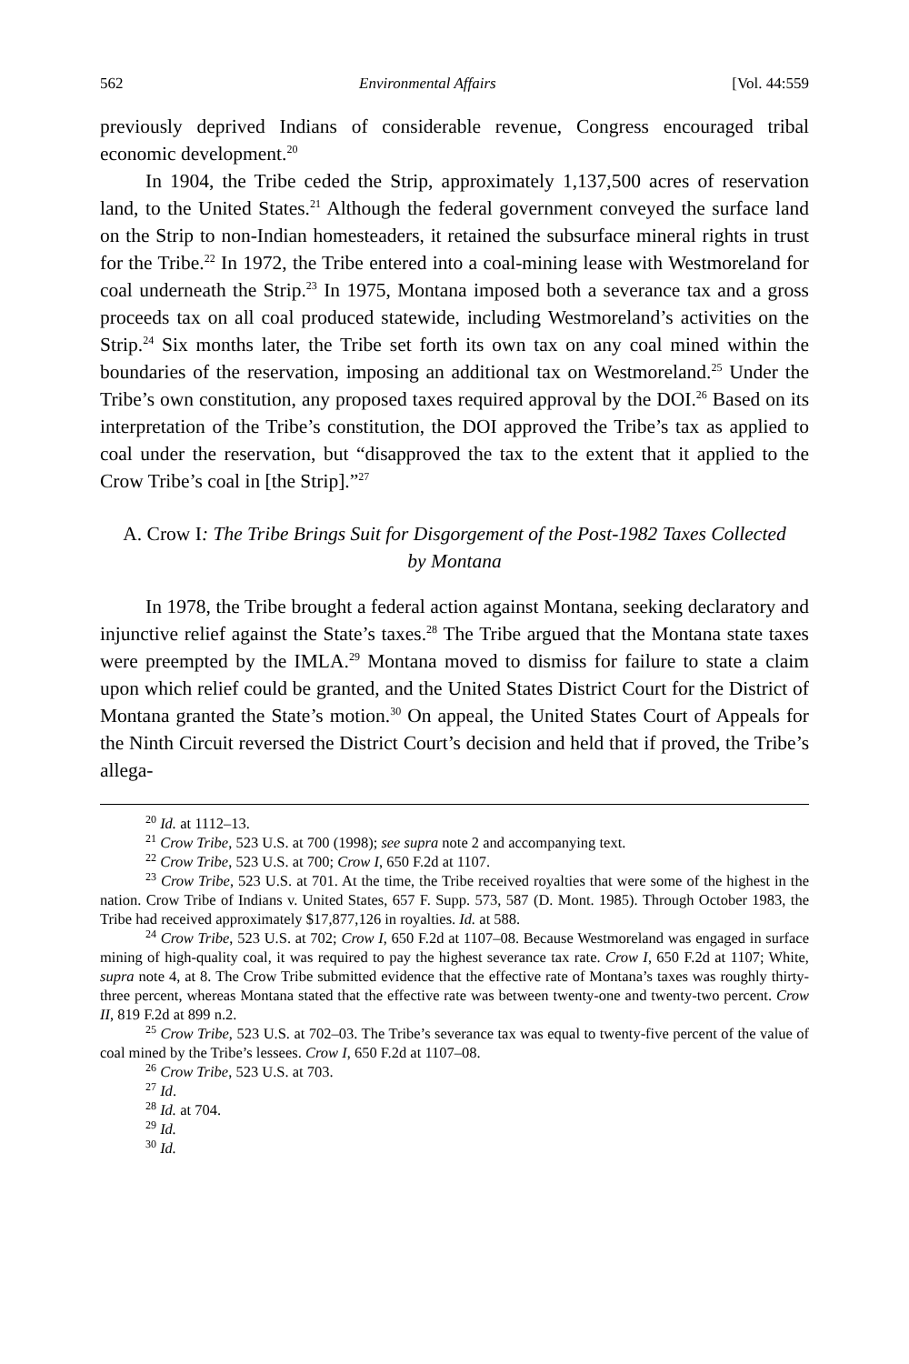562 Environmental Affairs [Vol. 44:559
previously deprived Indians of considerable revenue, Congress encouraged tribal economic development.<sup>20</sup>
In 1904, the Tribe ceded the Strip, approximately 1,137,500 acres of reservation land, to the United States.<sup>21</sup> Although the federal government conveyed the surface land on the Strip to non-Indian homesteaders, it retained the subsurface mineral rights in trust for the Tribe.<sup>22</sup> In 1972, the Tribe entered into a coal-mining lease with Westmoreland for coal underneath the Strip.<sup>23</sup> In 1975, Montana imposed both a severance tax and a gross proceeds tax on all coal produced statewide, including Westmoreland’s activities on the Strip.<sup>24</sup> Six months later, the Tribe set forth its own tax on any coal mined within the boundaries of the reservation, imposing an additional tax on Westmoreland.<sup>25</sup> Under the Tribe’s own constitution, any proposed taxes required approval by the DOI.<sup>26</sup> Based on its interpretation of the Tribe’s constitution, the DOI approved the Tribe’s tax as applied to coal under the reservation, but “disapproved the tax to the extent that it applied to the Crow Tribe’s coal in [the Strip].”<sup>27</sup>
A. Crow I: The Tribe Brings Suit for Disgorgement of the Post-1982 Taxes Collected by Montana
In 1978, the Tribe brought a federal action against Montana, seeking declaratory and injunctive relief against the State’s taxes.<sup>28</sup> The Tribe argued that the Montana state taxes were preempted by the IMLA.<sup>29</sup> Montana moved to dismiss for failure to state a claim upon which relief could be granted, and the United States District Court for the District of Montana granted the State’s motion.<sup>30</sup> On appeal, the United States Court of Appeals for the Ninth Circuit reversed the District Court’s decision and held that if proved, the Tribe’s allega-
<sup>20</sup> Id. at 1112–13.
<sup>21</sup> Crow Tribe, 523 U.S. at 700 (1998); see supra note 2 and accompanying text.
<sup>22</sup> Crow Tribe, 523 U.S. at 700; Crow I, 650 F.2d at 1107.
<sup>23</sup> Crow Tribe, 523 U.S. at 701. At the time, the Tribe received royalties that were some of the highest in the nation. Crow Tribe of Indians v. United States, 657 F. Supp. 573, 587 (D. Mont. 1985). Through October 1983, the Tribe had received approximately $17,877,126 in royalties. Id. at 588.
<sup>24</sup> Crow Tribe, 523 U.S. at 702; Crow I, 650 F.2d at 1107–08. Because Westmoreland was engaged in surface mining of high-quality coal, it was required to pay the highest severance tax rate. Crow I, 650 F.2d at 1107; White, supra note 4, at 8. The Crow Tribe submitted evidence that the effective rate of Montana’s taxes was roughly thirty-three percent, whereas Montana stated that the effective rate was between twenty-one and twenty-two percent. Crow II, 819 F.2d at 899 n.2.
<sup>25</sup> Crow Tribe, 523 U.S. at 702–03. The Tribe’s severance tax was equal to twenty-five percent of the value of coal mined by the Tribe’s lessees. Crow I, 650 F.2d at 1107–08.
<sup>26</sup> Crow Tribe, 523 U.S. at 703.
<sup>27</sup> Id.
<sup>28</sup> Id. at 704.
<sup>29</sup> Id.
<sup>30</sup> Id.